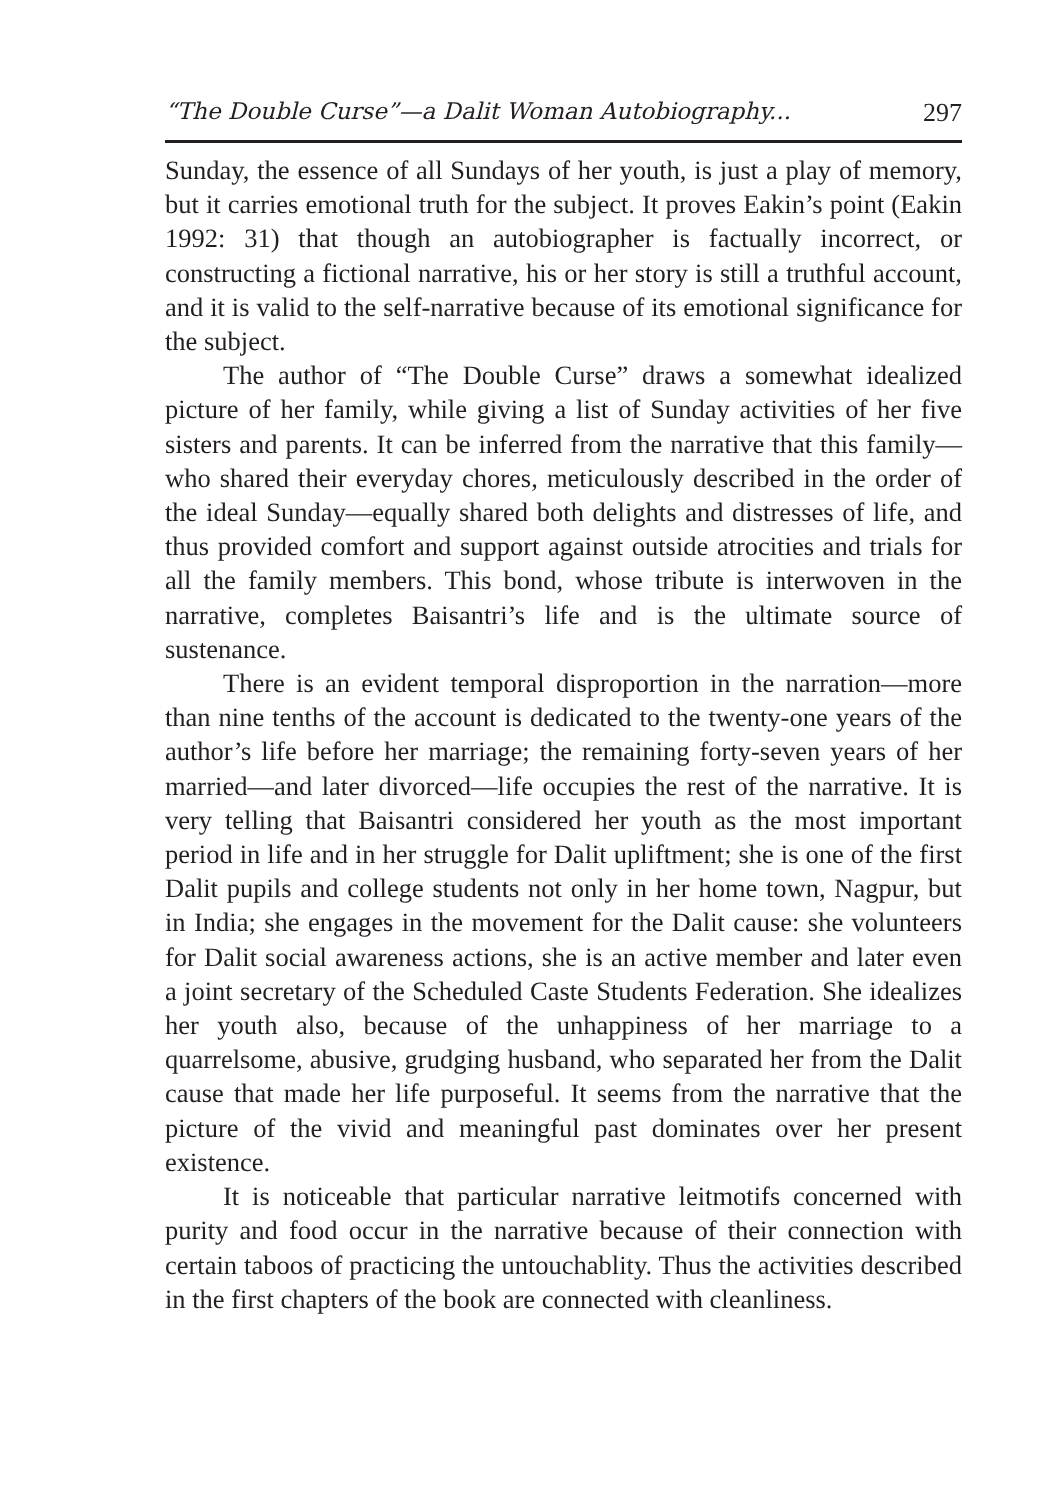“The Double Curse”—a Dalit Woman Autobiography... 297
Sunday, the essence of all Sundays of her youth, is just a play of memory, but it carries emotional truth for the subject. It proves Eakin’s point (Eakin 1992: 31) that though an autobiographer is factually incorrect, or constructing a fictional narrative, his or her story is still a truthful account, and it is valid to the self-narrative because of its emotional significance for the subject.
The author of “The Double Curse” draws a somewhat idealized picture of her family, while giving a list of Sunday activities of her five sisters and parents. It can be inferred from the narrative that this family—who shared their everyday chores, meticulously described in the order of the ideal Sunday—equally shared both delights and distresses of life, and thus provided comfort and support against outside atrocities and trials for all the family members. This bond, whose tribute is interwoven in the narrative, completes Baisantri’s life and is the ultimate source of sustenance.
There is an evident temporal disproportion in the narration—more than nine tenths of the account is dedicated to the twenty-one years of the author’s life before her marriage; the remaining forty-seven years of her married—and later divorced—life occupies the rest of the narrative. It is very telling that Baisantri considered her youth as the most important period in life and in her struggle for Dalit upliftment; she is one of the first Dalit pupils and college students not only in her home town, Nagpur, but in India; she engages in the movement for the Dalit cause: she volunteers for Dalit social awareness actions, she is an active member and later even a joint secretary of the Scheduled Caste Students Federation. She idealizes her youth also, because of the unhappiness of her marriage to a quarrelsome, abusive, grudging husband, who separated her from the Dalit cause that made her life purposeful. It seems from the narrative that the picture of the vivid and meaningful past dominates over her present existence.
It is noticeable that particular narrative leitmotifs concerned with purity and food occur in the narrative because of their connection with certain taboos of practicing the untouchablity. Thus the activities described in the first chapters of the book are connected with cleanliness.